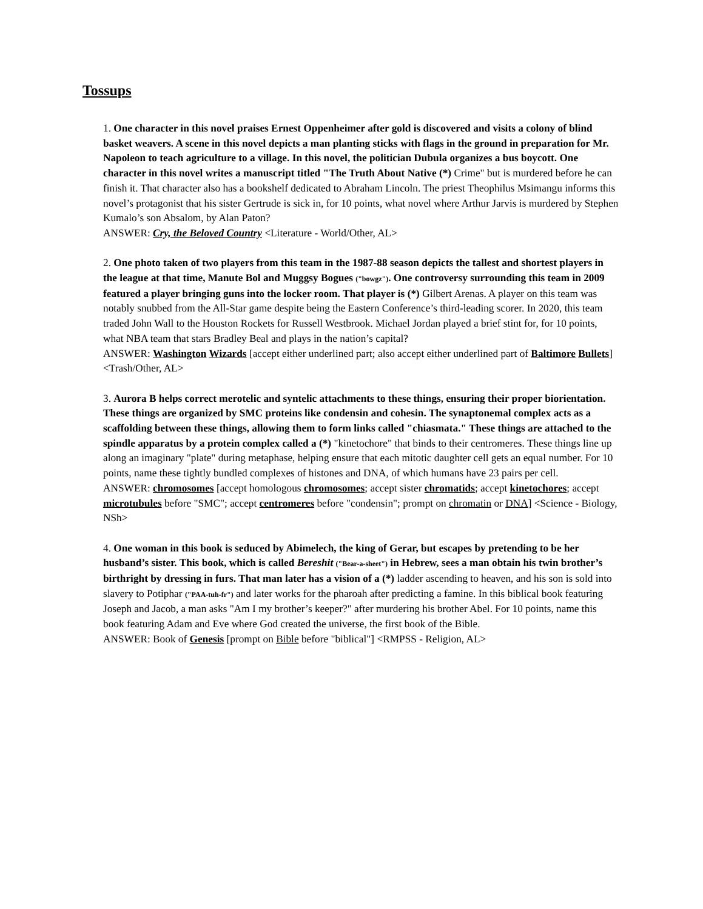Tossups
1. One character in this novel praises Ernest Oppenheimer after gold is discovered and visits a colony of blind basket weavers. A scene in this novel depicts a man planting sticks with flags in the ground in preparation for Mr. Napoleon to teach agriculture to a village. In this novel, the politician Dubula organizes a bus boycott. One character in this novel writes a manuscript titled "The Truth About Native (*) Crime" but is murdered before he can finish it. That character also has a bookshelf dedicated to Abraham Lincoln. The priest Theophilus Msimangu informs this novel’s protagonist that his sister Gertrude is sick in, for 10 points, what novel where Arthur Jarvis is murdered by Stephen Kumalo’s son Absalom, by Alan Paton?
ANSWER: Cry, the Beloved Country <Literature - World/Other, AL>
2. One photo taken of two players from this team in the 1987-88 season depicts the tallest and shortest players in the league at that time, Manute Bol and Muggsy Bogues ("bowgz"). One controversy surrounding this team in 2009 featured a player bringing guns into the locker room. That player is (*) Gilbert Arenas. A player on this team was notably snubbed from the All-Star game despite being the Eastern Conference’s third-leading scorer. In 2020, this team traded John Wall to the Houston Rockets for Russell Westbrook. Michael Jordan played a brief stint for, for 10 points, what NBA team that stars Bradley Beal and plays in the nation’s capital?
ANSWER: Washington Wizards [accept either underlined part; also accept either underlined part of Baltimore Bullets] <Trash/Other, AL>
3. Aurora B helps correct merotelic and syntelic attachments to these things, ensuring their proper biorientation. These things are organized by SMC proteins like condensin and cohesin. The synaptonemal complex acts as a scaffolding between these things, allowing them to form links called "chiasmata." These things are attached to the spindle apparatus by a protein complex called a (*) "kinetochore" that binds to their centromeres. These things line up along an imaginary "plate" during metaphase, helping ensure that each mitotic daughter cell gets an equal number. For 10 points, name these tightly bundled complexes of histones and DNA, of which humans have 23 pairs per cell.
ANSWER: chromosomes [accept homologous chromosomes; accept sister chromatids; accept kinetochores; accept microtubules before "SMC"; accept centromeres before "condensin"; prompt on chromatin or DNA] <Science - Biology, NSh>
4. One woman in this book is seduced by Abimelech, the king of Gerar, but escapes by pretending to be her husband’s sister. This book, which is called Bereshit ("Bear-a-sheet") in Hebrew, sees a man obtain his twin brother’s birthright by dressing in furs. That man later has a vision of a (*) ladder ascending to heaven, and his son is sold into slavery to Potiphar ("PAA-tuh-fr") and later works for the pharoah after predicting a famine. In this biblical book featuring Joseph and Jacob, a man asks "Am I my brother’s keeper?" after murdering his brother Abel. For 10 points, name this book featuring Adam and Eve where God created the universe, the first book of the Bible.
ANSWER: Book of Genesis [prompt on Bible before "biblical"] <RMPSS - Religion, AL>